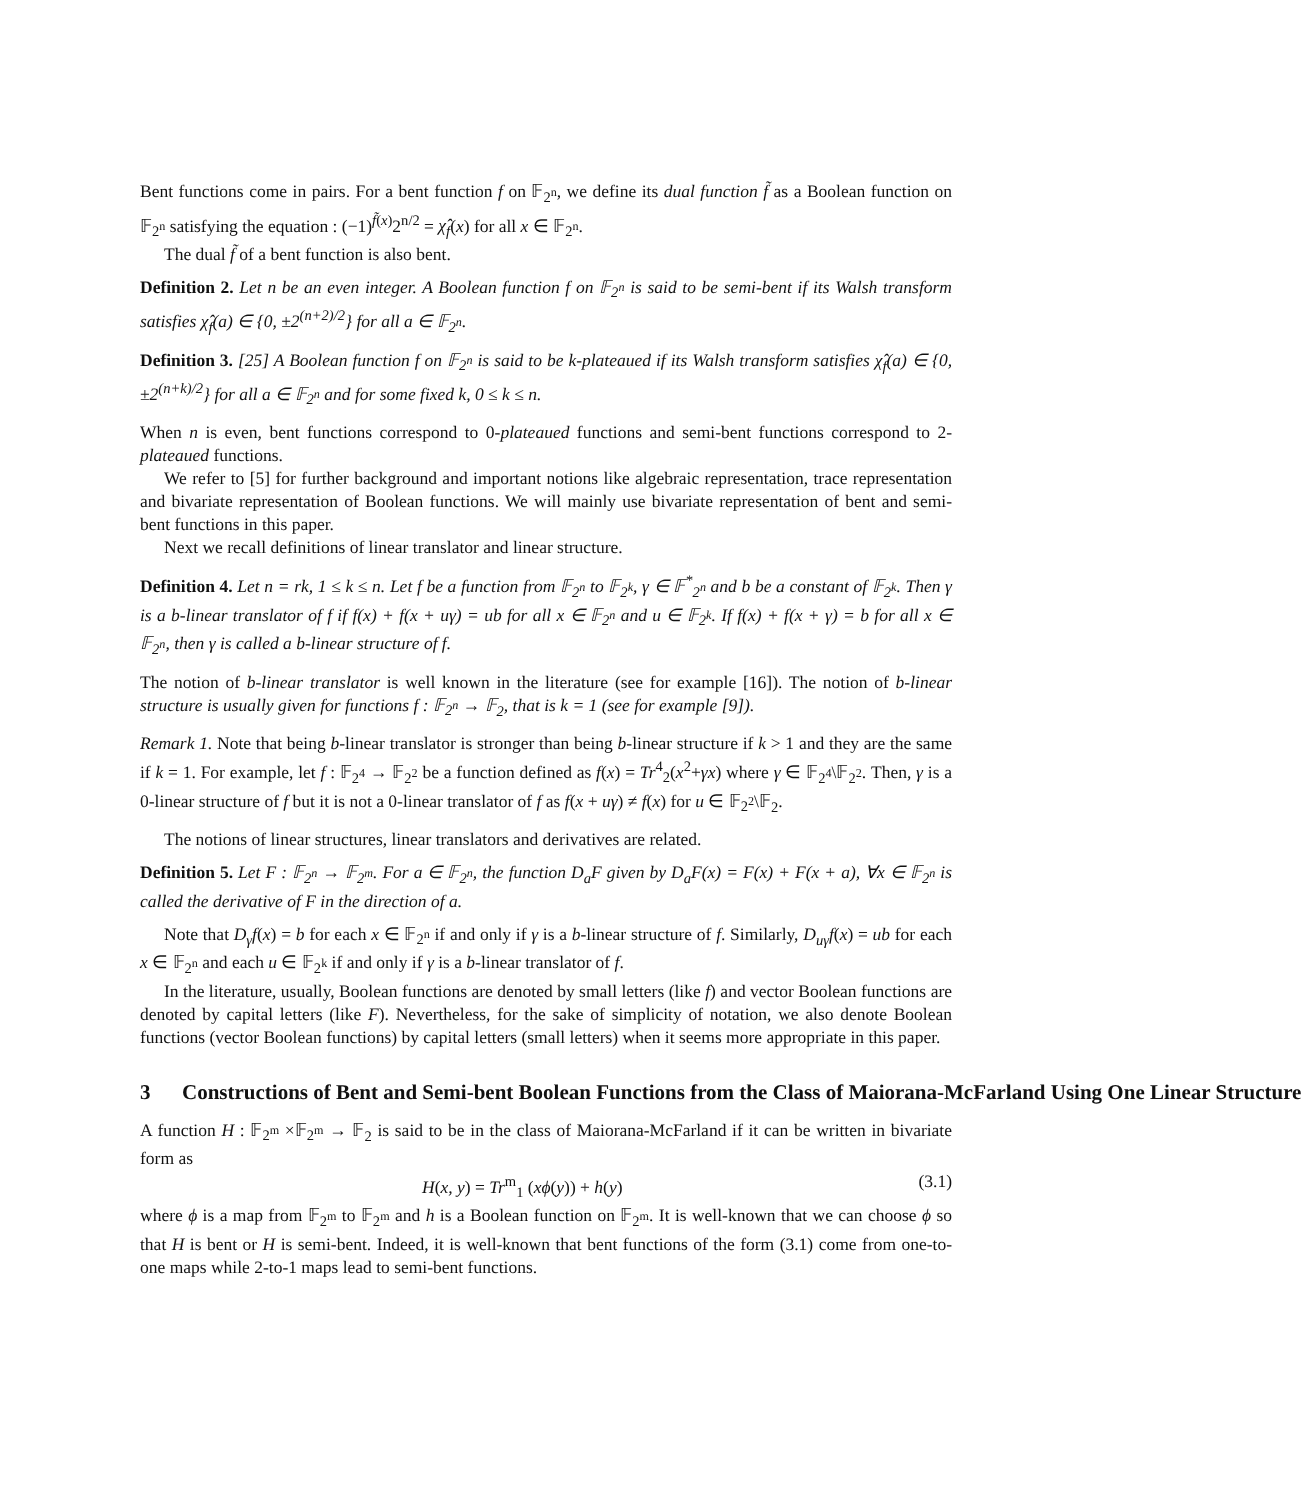Bent functions come in pairs. For a bent function f on 𝔽<sub>2<sup>n</sup></sub>, we define its dual function f̃ as a Boolean function on 𝔽<sub>2<sup>n</sup></sub> satisfying the equation : (−1)<sup>f̃(x)</sup>2<sup>n/2</sup> = χ̂<sub>f</sub>(x) for all x ∈ 𝔽<sub>2<sup>n</sup></sub>.
The dual f̃ of a bent function is also bent.
Definition 2. Let n be an even integer. A Boolean function f on 𝔽<sub>2<sup>n</sup></sub> is said to be semi-bent if its Walsh transform satisfies χ̂<sub>f</sub>(a) ∈ {0, ±2<sup>(n+2)/2</sup>} for all a ∈ 𝔽<sub>2<sup>n</sup></sub>.
Definition 3. [25] A Boolean function f on 𝔽<sub>2<sup>n</sup></sub> is said to be k-plateaued if its Walsh transform satisfies χ̂<sub>f</sub>(a) ∈ {0, ±2<sup>(n+k)/2</sup>} for all a ∈ 𝔽<sub>2<sup>n</sup></sub> and for some fixed k, 0 ≤ k ≤ n.
When n is even, bent functions correspond to 0-plateaued functions and semi-bent functions correspond to 2-plateaued functions.
We refer to [5] for further background and important notions like algebraic representation, trace representation and bivariate representation of Boolean functions. We will mainly use bivariate representation of bent and semi-bent functions in this paper.
Next we recall definitions of linear translator and linear structure.
Definition 4. Let n = rk, 1 ≤ k ≤ n. Let f be a function from 𝔽<sub>2<sup>n</sup></sub> to 𝔽<sub>2<sup>k</sup></sub>, γ ∈ 𝔽<sup>*</sup><sub>2<sup>n</sup></sub> and b be a constant of 𝔽<sub>2<sup>k</sup></sub>. Then γ is a b-linear translator of f if f(x) + f(x + uγ) = ub for all x ∈ 𝔽<sub>2<sup>n</sup></sub> and u ∈ 𝔽<sub>2<sup>k</sup></sub>. If f(x) + f(x + γ) = b for all x ∈ 𝔽<sub>2<sup>n</sup></sub>, then γ is called a b-linear structure of f.
The notion of b-linear translator is well known in the literature (see for example [16]). The notion of b-linear structure is usually given for functions f : 𝔽<sub>2<sup>n</sup></sub> → 𝔽<sub>2</sub>, that is k = 1 (see for example [9]).
Remark 1. Note that being b-linear translator is stronger than being b-linear structure if k > 1 and they are the same if k = 1. For example, let f : 𝔽<sub>2<sup>4</sup></sub> → 𝔽<sub>2<sup>2</sup></sub> be a function defined as f(x) = Tr<sup>4</sup><sub>2</sub>(x<sup>2</sup>+γx) where γ ∈ 𝔽<sub>2<sup>4</sup></sub>\𝔽<sub>2<sup>2</sup></sub>. Then, γ is a 0-linear structure of f but it is not a 0-linear translator of f as f(x + uγ) ≠ f(x) for u ∈ 𝔽<sub>2<sup>2</sup></sub>\𝔽<sub>2</sub>.
The notions of linear structures, linear translators and derivatives are related.
Definition 5. Let F : 𝔽<sub>2<sup>n</sup></sub> → 𝔽<sub>2<sup>m</sup></sub>. For a ∈ 𝔽<sub>2<sup>n</sup></sub>, the function D<sub>a</sub>F given by D<sub>a</sub>F(x) = F(x) + F(x + a), ∀x ∈ 𝔽<sub>2<sup>n</sup></sub> is called the derivative of F in the direction of a.
Note that D<sub>γ</sub>f(x) = b for each x ∈ 𝔽<sub>2<sup>n</sup></sub> if and only if γ is a b-linear structure of f. Similarly, D<sub>uγ</sub>f(x) = ub for each x ∈ 𝔽<sub>2<sup>n</sup></sub> and each u ∈ 𝔽<sub>2<sup>k</sup></sub> if and only if γ is a b-linear translator of f.
In the literature, usually, Boolean functions are denoted by small letters (like f) and vector Boolean functions are denoted by capital letters (like F). Nevertheless, for the sake of simplicity of notation, we also denote Boolean functions (vector Boolean functions) by capital letters (small letters) when it seems more appropriate in this paper.
3 Constructions of Bent and Semi-bent Boolean Functions from the Class of Maiorana-McFarland Using One Linear Structure
A function H : 𝔽<sub>2<sup>m</sup></sub> ×𝔽<sub>2<sup>m</sup></sub> → 𝔽<sub>2</sub> is said to be in the class of Maiorana-McFarland if it can be written in bivariate form as
H(x, y) = Tr<sup>m</sup><sub>1</sub> (xϕ(y)) + h(y) (3.1)
where ϕ is a map from 𝔽<sub>2<sup>m</sup></sub> to 𝔽<sub>2<sup>m</sup></sub> and h is a Boolean function on 𝔽<sub>2<sup>m</sup></sub>. It is well-known that we can choose ϕ so that H is bent or H is semi-bent. Indeed, it is well-known that bent functions of the form (3.1) come from one-to-one maps while 2-to-1 maps lead to semi-bent functions.